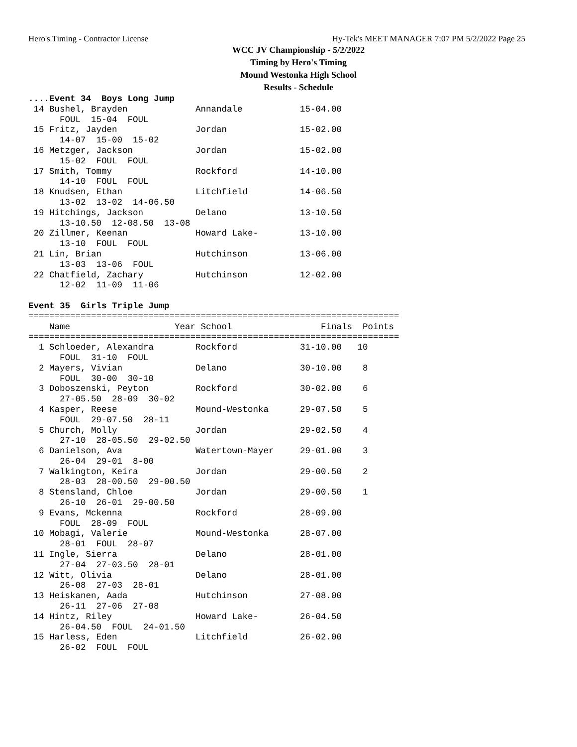Hero's Timing - Contractor License Hy-Tek's MEET MANAGER 7:07 PM 5/2/2022 Page 25
WCC JV Championship - 5/2/2022
Timing by Hero's Timing
Mound Westonka High School
Results - Schedule
....Event 34  Boys Long Jump
 14 Bushel, Brayden             Annandale           15-04.00
      FOUL  15-04  FOUL
 15 Fritz, Jayden               Jordan              15-02.00
      14-07  15-00  15-02
 16 Metzger, Jackson            Jordan              15-02.00
      15-02  FOUL  FOUL
 17 Smith, Tommy                Rockford            14-10.00
      14-10  FOUL  FOUL
 18 Knudsen, Ethan              Litchfield          14-06.50
      13-02  13-02  14-06.50
 19 Hitchings, Jackson          Delano              13-10.50
      13-10.50  12-08.50  13-08
 20 Zillmer, Keenan             Howard Lake-        13-10.00
      13-10  FOUL  FOUL
 21 Lin, Brian                  Hutchinson          13-06.00
      13-03  13-06  FOUL
 22 Chatfield, Zachary          Hutchinson          12-02.00
      12-02  11-09  11-06

Event 35  Girls Triple Jump
=======================================================================
    Name                    Year School                 Finals  Points
=======================================================================
  1 Schloeder, Alexandra        Rockford            31-10.00   10
      FOUL  31-10  FOUL
  2 Mayers, Vivian              Delano              30-10.00    8
      FOUL  30-00  30-10
  3 Doboszenski, Peyton         Rockford            30-02.00    6
      27-05.50  28-09  30-02
  4 Kasper, Reese               Mound-Westonka      29-07.50    5
      FOUL  29-07.50  28-11
  5 Church, Molly               Jordan              29-02.50    4
      27-10  28-05.50  29-02.50
  6 Danielson, Ava              Watertown-Mayer     29-01.00    3
      26-04  29-01  8-00
  7 Walkington, Keira           Jordan              29-00.50    2
      28-03  28-00.50  29-00.50
  8 Stensland, Chloe            Jordan              29-00.50    1
      26-10  26-01  29-00.50
  9 Evans, Mckenna              Rockford            28-09.00
      FOUL  28-09  FOUL
 10 Mobagi, Valerie             Mound-Westonka      28-07.00
      28-01  FOUL  28-07
 11 Ingle, Sierra               Delano              28-01.00
      27-04  27-03.50  28-01
 12 Witt, Olivia                Delano              28-01.00
      26-08  27-03  28-01
 13 Heiskanen, Aada             Hutchinson          27-08.00
      26-11  27-06  27-08
 14 Hintz, Riley                Howard Lake-        26-04.50
      26-04.50  FOUL  24-01.50
 15 Harless, Eden               Litchfield          26-02.00
      26-02  FOUL  FOUL